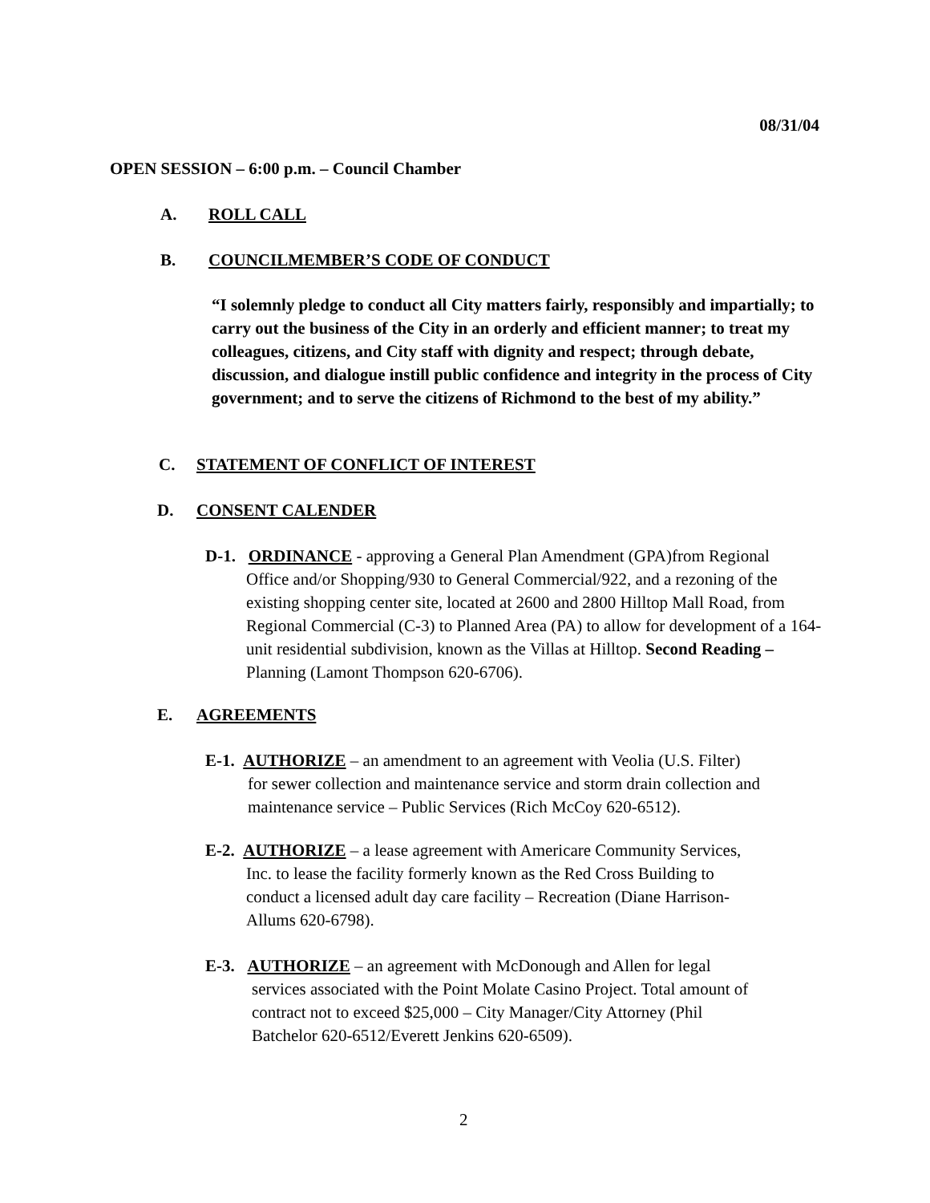08/31/04
OPEN SESSION – 6:00 p.m. – Council Chamber
A. ROLL CALL
B. COUNCILMEMBER’S CODE OF CONDUCT
“I solemnly pledge to conduct all City matters fairly, responsibly and impartially; to carry out the business of the City in an orderly and efficient manner; to treat my colleagues, citizens, and City staff with dignity and respect; through debate, discussion, and dialogue instill public confidence and integrity in the process of City government; and to serve the citizens of Richmond to the best of my ability.”
C. STATEMENT OF CONFLICT OF INTEREST
D. CONSENT CALENDER
D-1. ORDINANCE - approving a General Plan Amendment (GPA)from Regional
Office and/or Shopping/930 to General Commercial/922, and a rezoning of the existing shopping center site, located at 2600 and 2800 Hilltop Mall Road, from Regional Commercial (C-3) to Planned Area (PA) to allow for development of a 164-unit residential subdivision, known as the Villas at Hilltop. Second Reading – Planning (Lamont Thompson 620-6706).
E. AGREEMENTS
E-1. AUTHORIZE – an amendment to an agreement with Veolia (U.S. Filter)
for sewer collection and maintenance service and storm drain collection and maintenance service – Public Services (Rich McCoy 620-6512).
E-2. AUTHORIZE – a lease agreement with Americare Community Services,
Inc. to lease the facility formerly known as the Red Cross Building to conduct a licensed adult day care facility – Recreation (Diane Harrison-Allums 620-6798).
E-3. AUTHORIZE – an agreement with McDonough and Allen for legal
services associated with the Point Molate Casino Project. Total amount of contract not to exceed $25,000 – City Manager/City Attorney (Phil Batchelor 620-6512/Everett Jenkins 620-6509).
2